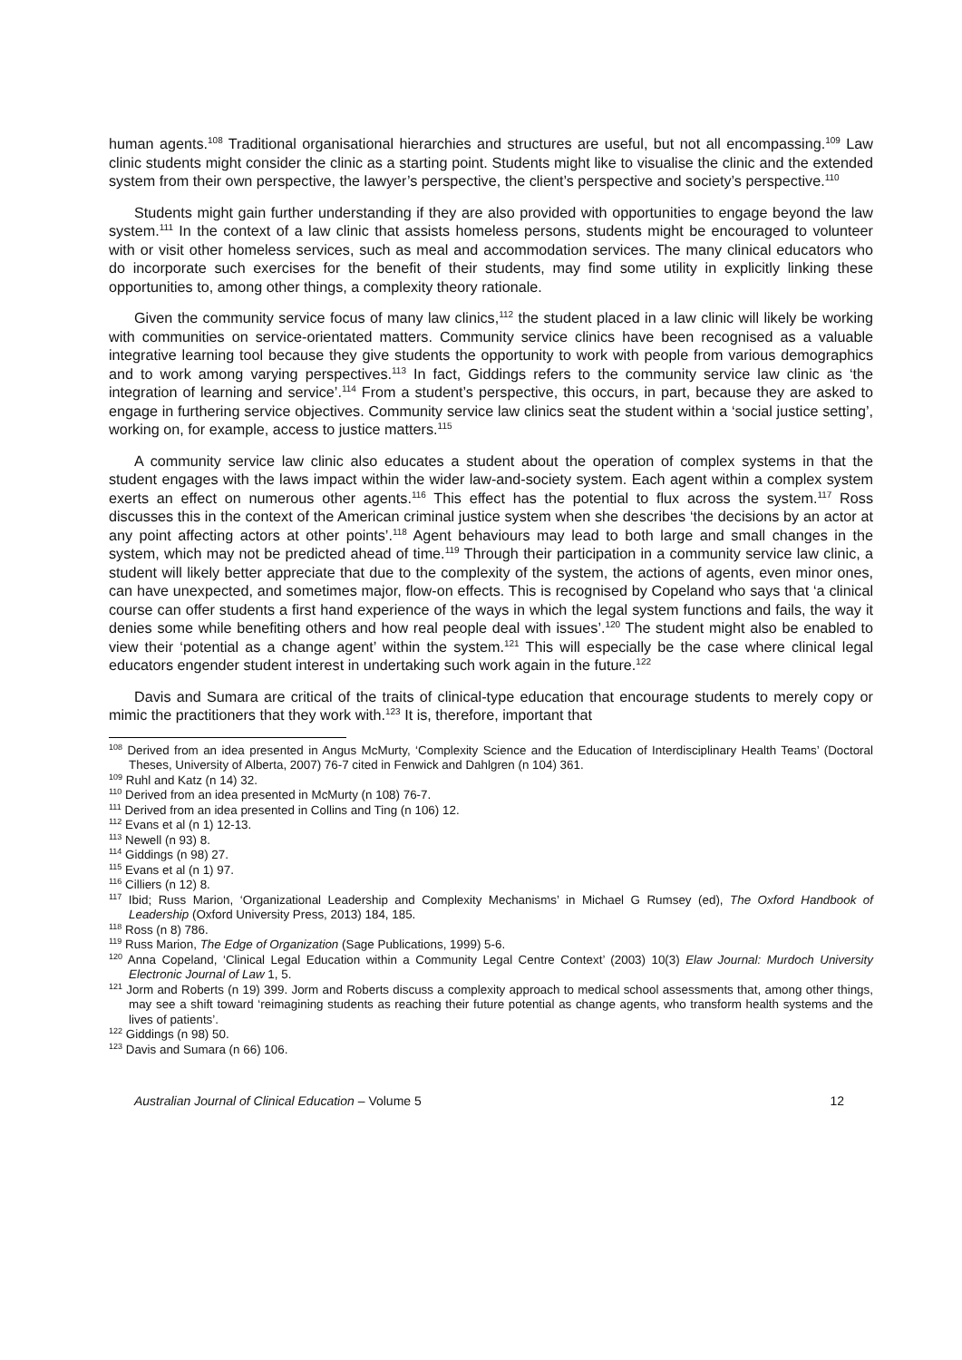human agents.<sup>108</sup> Traditional organisational hierarchies and structures are useful, but not all encompassing.<sup>109</sup> Law clinic students might consider the clinic as a starting point. Students might like to visualise the clinic and the extended system from their own perspective, the lawyer’s perspective, the client’s perspective and society’s perspective.<sup>110</sup>
Students might gain further understanding if they are also provided with opportunities to engage beyond the law system.<sup>111</sup> In the context of a law clinic that assists homeless persons, students might be encouraged to volunteer with or visit other homeless services, such as meal and accommodation services. The many clinical educators who do incorporate such exercises for the benefit of their students, may find some utility in explicitly linking these opportunities to, among other things, a complexity theory rationale.
Given the community service focus of many law clinics,<sup>112</sup> the student placed in a law clinic will likely be working with communities on service-orientated matters. Community service clinics have been recognised as a valuable integrative learning tool because they give students the opportunity to work with people from various demographics and to work among varying perspectives.<sup>113</sup> In fact, Giddings refers to the community service law clinic as ‘the integration of learning and service’.<sup>114</sup> From a student’s perspective, this occurs, in part, because they are asked to engage in furthering service objectives. Community service law clinics seat the student within a ‘social justice setting’, working on, for example, access to justice matters.<sup>115</sup>
A community service law clinic also educates a student about the operation of complex systems in that the student engages with the laws impact within the wider law-and-society system. Each agent within a complex system exerts an effect on numerous other agents.<sup>116</sup> This effect has the potential to flux across the system.<sup>117</sup> Ross discusses this in the context of the American criminal justice system when she describes ‘the decisions by an actor at any point affecting actors at other points’.<sup>118</sup> Agent behaviours may lead to both large and small changes in the system, which may not be predicted ahead of time.<sup>119</sup> Through their participation in a community service law clinic, a student will likely better appreciate that due to the complexity of the system, the actions of agents, even minor ones, can have unexpected, and sometimes major, flow-on effects. This is recognised by Copeland who says that ‘a clinical course can offer students a first hand experience of the ways in which the legal system functions and fails, the way it denies some while benefiting others and how real people deal with issues’.<sup>120</sup> The student might also be enabled to view their ‘potential as a change agent’ within the system.<sup>121</sup> This will especially be the case where clinical legal educators engender student interest in undertaking such work again in the future.<sup>122</sup>
Davis and Sumara are critical of the traits of clinical-type education that encourage students to merely copy or mimic the practitioners that they work with.<sup>123</sup> It is, therefore, important that
<sup>108</sup> Derived from an idea presented in Angus McMurty, ‘Complexity Science and the Education of Interdisciplinary Health Teams’ (Doctoral Theses, University of Alberta, 2007) 76-7 cited in Fenwick and Dahlgren (n 104) 361.
<sup>109</sup> Ruhl and Katz (n 14) 32.
<sup>110</sup> Derived from an idea presented in McMurty (n 108) 76-7.
<sup>111</sup> Derived from an idea presented in Collins and Ting (n 106) 12.
<sup>112</sup> Evans et al (n 1) 12-13.
<sup>113</sup> Newell (n 93) 8.
<sup>114</sup> Giddings (n 98) 27.
<sup>115</sup> Evans et al (n 1) 97.
<sup>116</sup> Cilliers (n 12) 8.
<sup>117</sup> Ibid; Russ Marion, ‘Organizational Leadership and Complexity Mechanisms’ in Michael G Rumsey (ed), The Oxford Handbook of Leadership (Oxford University Press, 2013) 184, 185.
<sup>118</sup> Ross (n 8) 786.
<sup>119</sup> Russ Marion, The Edge of Organization (Sage Publications, 1999) 5-6.
<sup>120</sup> Anna Copeland, ‘Clinical Legal Education within a Community Legal Centre Context’ (2003) 10(3) Elaw Journal: Murdoch University Electronic Journal of Law 1, 5.
<sup>121</sup> Jorm and Roberts (n 19) 399. Jorm and Roberts discuss a complexity approach to medical school assessments that, among other things, may see a shift toward ‘reimagining students as reaching their future potential as change agents, who transform health systems and the lives of patients’.
<sup>122</sup> Giddings (n 98) 50.
<sup>123</sup> Davis and Sumara (n 66) 106.
Australian Journal of Clinical Education – Volume 5 12